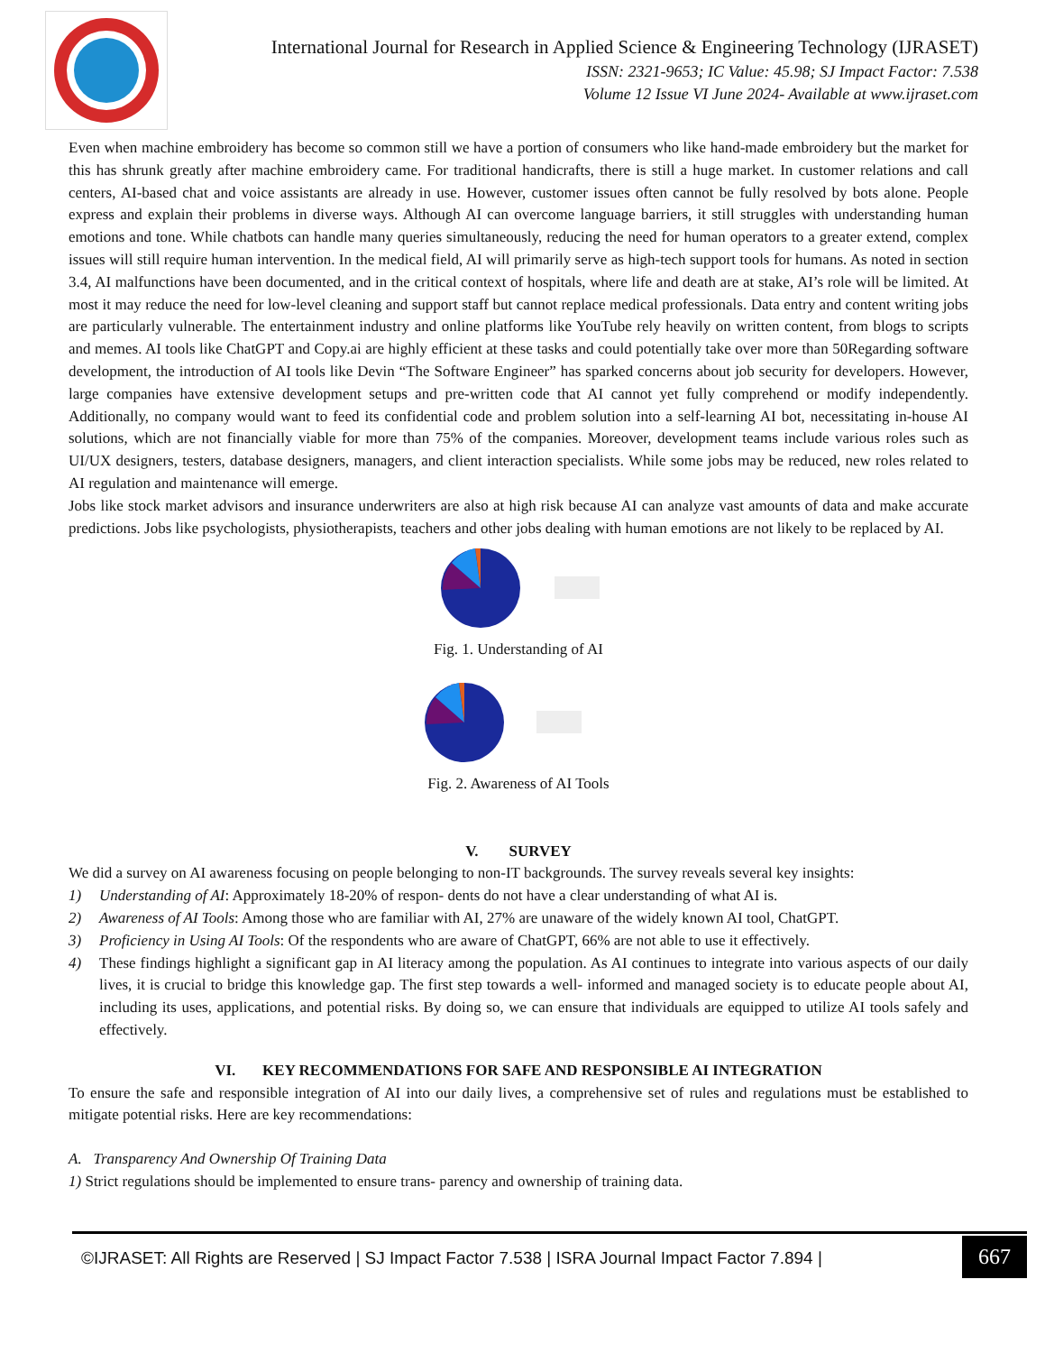International Journal for Research in Applied Science & Engineering Technology (IJRASET)
ISSN: 2321-9653; IC Value: 45.98; SJ Impact Factor: 7.538
Volume 12 Issue VI June 2024- Available at www.ijraset.com
Even when machine embroidery has become so common still we have a portion of consumers who like hand-made embroidery but the market for this has shrunk greatly after machine embroidery came. For traditional handicrafts, there is still a huge market. In customer relations and call centers, AI-based chat and voice assistants are already in use. However, customer issues often cannot be fully resolved by bots alone. People express and explain their problems in diverse ways. Although AI can overcome language barriers, it still struggles with understanding human emotions and tone. While chatbots can handle many queries simultaneously, reducing the need for human operators to a greater extend, complex issues will still require human intervention. In the medical field, AI will primarily serve as high-tech support tools for humans. As noted in section 3.4, AI malfunctions have been documented, and in the critical context of hospitals, where life and death are at stake, AI’s role will be limited. At most it may reduce the need for low-level cleaning and support staff but cannot replace medical professionals. Data entry and content writing jobs are particularly vulnerable. The entertainment industry and online platforms like YouTube rely heavily on written content, from blogs to scripts and memes. AI tools like ChatGPT and Copy.ai are highly efficient at these tasks and could potentially take over more than 50Regarding software development, the introduction of AI tools like Devin “The Software Engineer” has sparked concerns about job security for developers. However, large companies have extensive development setups and pre-written code that AI cannot yet fully comprehend or modify independently. Additionally, no company would want to feed its confidential code and problem solution into a self-learning AI bot, necessitating in-house AI solutions, which are not financially viable for more than 75% of the companies. Moreover, development teams include various roles such as UI/UX designers, testers, database designers, managers, and client interaction specialists. While some jobs may be reduced, new roles related to AI regulation and maintenance will emerge.
Jobs like stock market advisors and insurance underwriters are also at high risk because AI can analyze vast amounts of data and make accurate predictions. Jobs like psychologists, physiotherapists, teachers and other jobs dealing with human emotions are not likely to be replaced by AI.
Fig. 1. Understanding of AI
Fig. 2. Awareness of AI Tools
V. SURVEY
We did a survey on AI awareness focusing on people belonging to non-IT backgrounds. The survey reveals several key insights:
1) Understanding of AI: Approximately 18-20% of respon- dents do not have a clear understanding of what AI is.
2) Awareness of AI Tools: Among those who are familiar with AI, 27% are unaware of the widely known AI tool, ChatGPT.
3) Proficiency in Using AI Tools: Of the respondents who are aware of ChatGPT, 66% are not able to use it effectively.
4) These findings highlight a significant gap in AI literacy among the population. As AI continues to integrate into various aspects of our daily lives, it is crucial to bridge this knowledge gap. The first step towards a well- informed and managed society is to educate people about AI, including its uses, applications, and potential risks. By doing so, we can ensure that individuals are equipped to utilize AI tools safely and effectively.
VI. KEY RECOMMENDATIONS FOR SAFE AND RESPONSIBLE AI INTEGRATION
To ensure the safe and responsible integration of AI into our daily lives, a comprehensive set of rules and regulations must be established to mitigate potential risks. Here are key recommendations:
A. Transparency And Ownership Of Training Data
1) Strict regulations should be implemented to ensure trans- parency and ownership of training data.
©IJRASET: All Rights are Reserved | SJ Impact Factor 7.538 | ISRA Journal Impact Factor 7.894 | 667